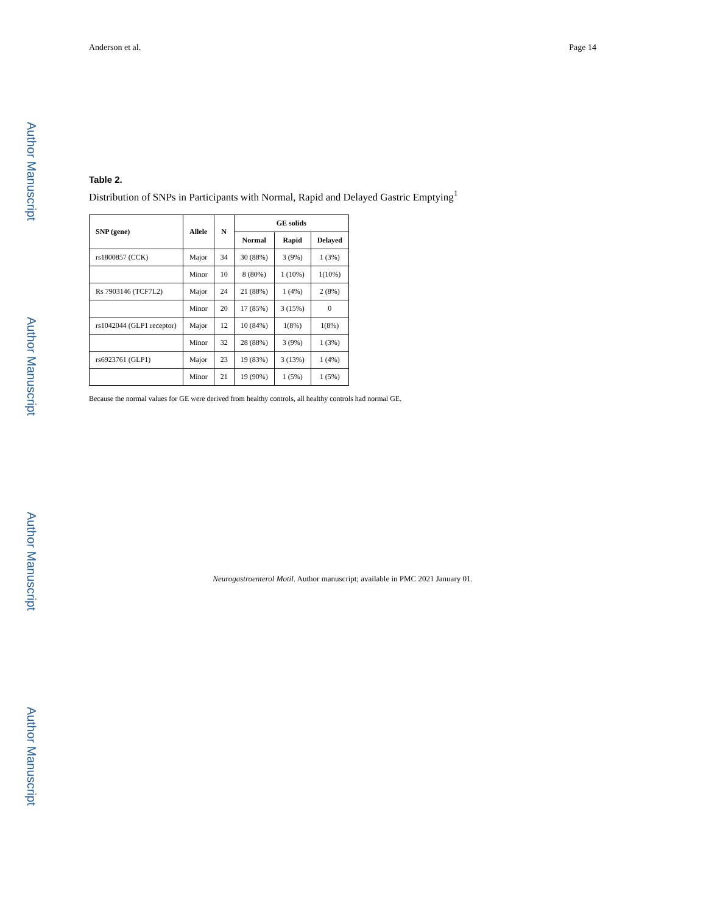Author Manuscript
Author Manuscript
Author Manuscript
Author Manuscript
Anderson et al. Page 14
Table 2.
Distribution of SNPs in Participants with Normal, Rapid and Delayed Gastric Emptying<sup>1</sup>
| SNP (gene) | Allele | N | GE solids | | |
| --- | --- | --- | --- | --- | --- |
| | | | Normal | Rapid | Delayed |
| rs1800857 (CCK) | Major | 34 | 30 (88%) | 3 (9%) | 1 (3%) |
| | Minor | 10 | 8 (80%) | 1 (10%) | 1(10%) |
| Rs 7903146 (TCF7L2) | Major | 24 | 21 (88%) | 1 (4%) | 2 (8%) |
| | Minor | 20 | 17 (85%) | 3 (15%) | 0 |
| rs1042044 (GLP1 receptor) | Major | 12 | 10 (84%) | 1(8%) | 1(8%) |
| | Minor | 32 | 28 (88%) | 3 (9%) | 1 (3%) |
| rs6923761 (GLP1) | Major | 23 | 19 (83%) | 3 (13%) | 1 (4%) |
| | Minor | 21 | 19 (90%) | 1 (5%) | 1 (5%) |
Because the normal values for GE were derived from healthy controls, all healthy controls had normal GE.
Neurogastroenterol Motil. Author manuscript; available in PMC 2021 January 01.